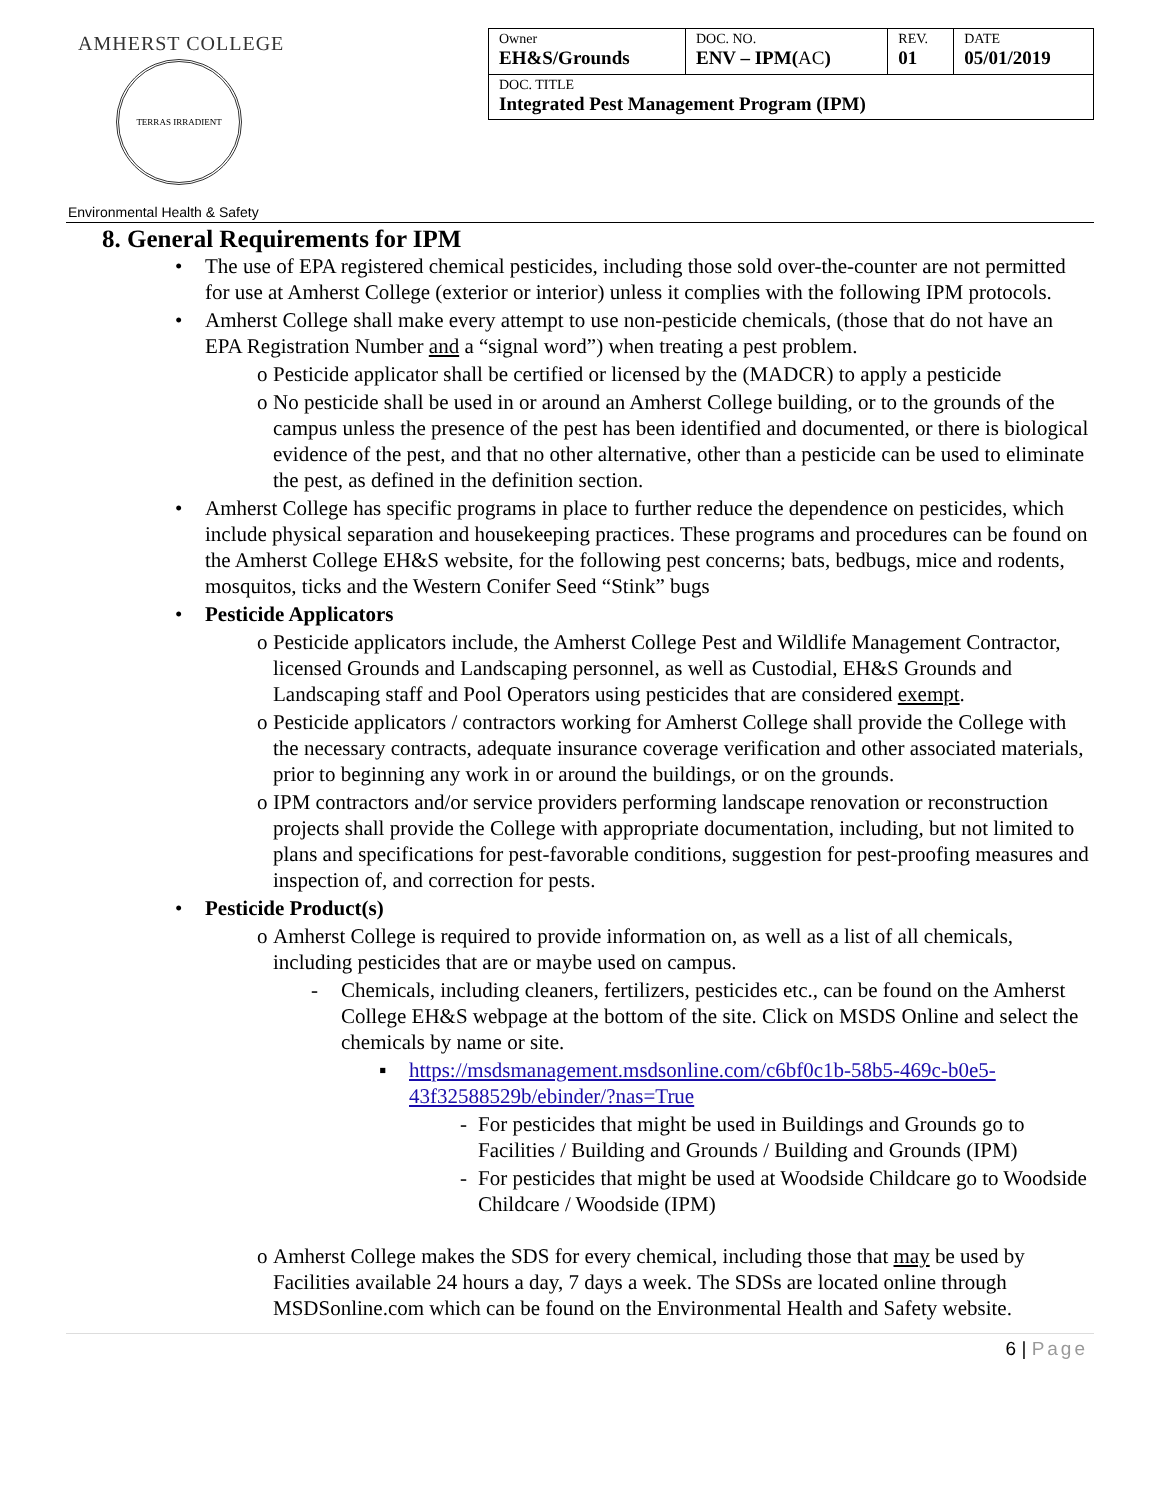AMHERST COLLEGE
TERRAS IRRADIENT
| Owner EH&S/Grounds | DOC. NO. ENV – IPM( AC ) | REV. 01 | DATE 05/01/2019 |
| DOC. TITLE Integrated Pest Management Program (IPM) | | | |
Environmental Health & Safety
8. General Requirements for IPM
• The use of EPA registered chemical pesticides, including those sold over-the-counter are not permitted for use at Amherst College (exterior or interior) unless it complies with the following IPM protocols.
• Amherst College shall make every attempt to use non-pesticide chemicals, (those that do not have an EPA Registration Number and a “signal word”) when treating a pest problem.
o Pesticide applicator shall be certified or licensed by the (MADCR) to apply a pesticide
o No pesticide shall be used in or around an Amherst College building, or to the grounds of the campus unless the presence of the pest has been identified and documented, or there is biological evidence of the pest, and that no other alternative, other than a pesticide can be used to eliminate the pest, as defined in the definition section.
• Amherst College has specific programs in place to further reduce the dependence on pesticides, which include physical separation and housekeeping practices. These programs and procedures can be found on the Amherst College EH&S website, for the following pest concerns; bats, bedbugs, mice and rodents, mosquitos, ticks and the Western Conifer Seed “Stink” bugs
• Pesticide Applicators
o Pesticide applicators include, the Amherst College Pest and Wildlife Management Contractor, licensed Grounds and Landscaping personnel, as well as Custodial, EH&S Grounds and Landscaping staff and Pool Operators using pesticides that are considered exempt.
o Pesticide applicators / contractors working for Amherst College shall provide the College with the necessary contracts, adequate insurance coverage verification and other associated materials, prior to beginning any work in or around the buildings, or on the grounds.
o IPM contractors and/or service providers performing landscape renovation or reconstruction projects shall provide the College with appropriate documentation, including, but not limited to plans and specifications for pest-favorable conditions, suggestion for pest-proofing measures and inspection of, and correction for pests.
• Pesticide Product(s)
o Amherst College is required to provide information on, as well as a list of all chemicals, including pesticides that are or maybe used on campus.
- Chemicals, including cleaners, fertilizers, pesticides etc., can be found on the Amherst College EH&S webpage at the bottom of the site. Click on MSDS Online and select the chemicals by name or site.
▪ https://msdsmanagement.msdsonline.com/c6bf0c1b-58b5-469c-b0e5-43f32588529b/ebinder/?nas=True
- For pesticides that might be used in Buildings and Grounds go to Facilities / Building and Grounds / Building and Grounds (IPM)
- For pesticides that might be used at Woodside Childcare go to Woodside Childcare / Woodside (IPM)
o Amherst College makes the SDS for every chemical, including those that may be used by Facilities available 24 hours a day, 7 days a week. The SDSs are located online through MSDSonline.com which can be found on the Environmental Health and Safety website.
6 | Page